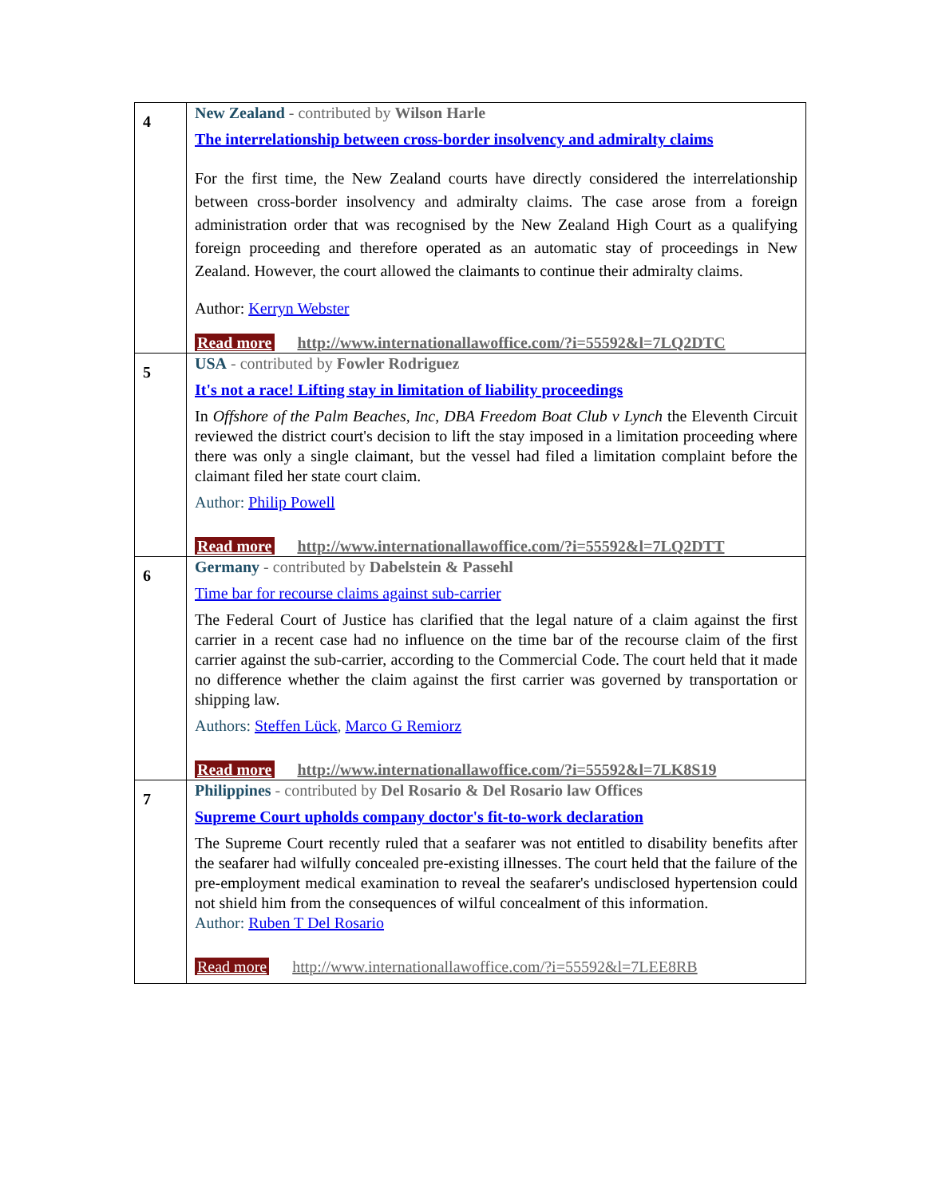| 4 | New Zealand - contributed by Wilson Harle The interrelationship between cross-border insolvency and admiralty claims For the first time, the New Zealand courts have directly considered the interrelationship between cross-border insolvency and admiralty claims. The case arose from a foreign administration order that was recognised by the New Zealand High Court as a qualifying foreign proceeding and therefore operated as an automatic stay of proceedings in New Zealand. However, the court allowed the claimants to continue their admiralty claims. Author: Kerryn Webster Read more http://www.internationallawoffice.com/?i=55592&l=7LQ2DTC |
| 5 | USA - contributed by Fowler Rodriguez It's not a race! Lifting stay in limitation of liability proceedings In Offshore of the Palm Beaches, Inc, DBA Freedom Boat Club v Lynch the Eleventh Circuit reviewed the district court's decision to lift the stay imposed in a limitation proceeding where there was only a single claimant, but the vessel had filed a limitation complaint before the claimant filed her state court claim. Author: Philip Powell Read more http://www.internationallawoffice.com/?i=55592&l=7LQ2DTT |
| 6 | Germany - contributed by Dabelstein & Passehl Time bar for recourse claims against sub-carrier The Federal Court of Justice has clarified that the legal nature of a claim against the first carrier in a recent case had no influence on the time bar of the recourse claim of the first carrier against the sub-carrier, according to the Commercial Code. The court held that it made no difference whether the claim against the first carrier was governed by transportation or shipping law. Authors: Steffen Lück , Marco G Remiorz Read more http://www.internationallawoffice.com/?i=55592&l=7LK8S19 |
| 7 | Philippines - contributed by Del Rosario & Del Rosario law Offices Supreme Court upholds company doctor's fit-to-work declaration The Supreme Court recently ruled that a seafarer was not entitled to disability benefits after the seafarer had wilfully concealed pre-existing illnesses. The court held that the failure of the pre-employment medical examination to reveal the seafarer's undisclosed hypertension could not shield him from the consequences of wilful concealment of this information. Author: Ruben T Del Rosario Read more http://www.internationallawoffice.com/?i=55592&l=7LEE8RB |